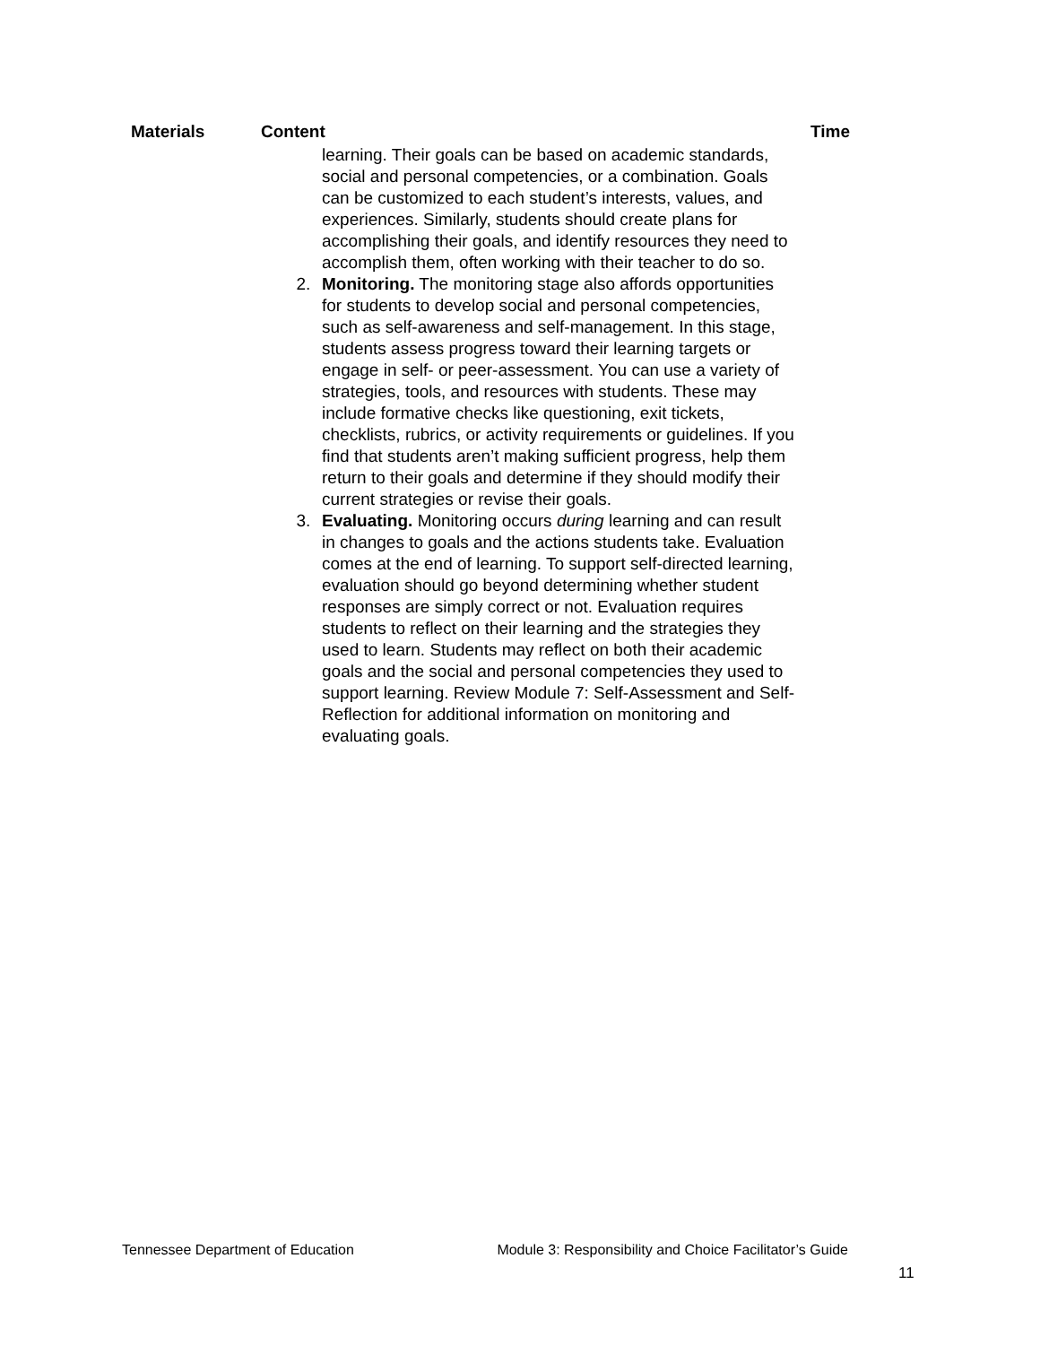| Materials | Content | Time |
| --- | --- | --- |
learning. Their goals can be based on academic standards, social and personal competencies, or a combination. Goals can be customized to each student’s interests, values, and experiences. Similarly, students should create plans for accomplishing their goals, and identify resources they need to accomplish them, often working with their teacher to do so.
2. Monitoring. The monitoring stage also affords opportunities for students to develop social and personal competencies, such as self-awareness and self-management. In this stage, students assess progress toward their learning targets or engage in self- or peer-assessment. You can use a variety of strategies, tools, and resources with students. These may include formative checks like questioning, exit tickets, checklists, rubrics, or activity requirements or guidelines. If you find that students aren’t making sufficient progress, help them return to their goals and determine if they should modify their current strategies or revise their goals.
3. Evaluating. Monitoring occurs during learning and can result in changes to goals and the actions students take. Evaluation comes at the end of learning. To support self-directed learning, evaluation should go beyond determining whether student responses are simply correct or not. Evaluation requires students to reflect on their learning and the strategies they used to learn. Students may reflect on both their academic goals and the social and personal competencies they used to support learning. Review Module 7: Self-Assessment and Self-Reflection for additional information on monitoring and evaluating goals.
Tennessee Department of Education Module 3: Responsibility and Choice Facilitator’s Guide
11